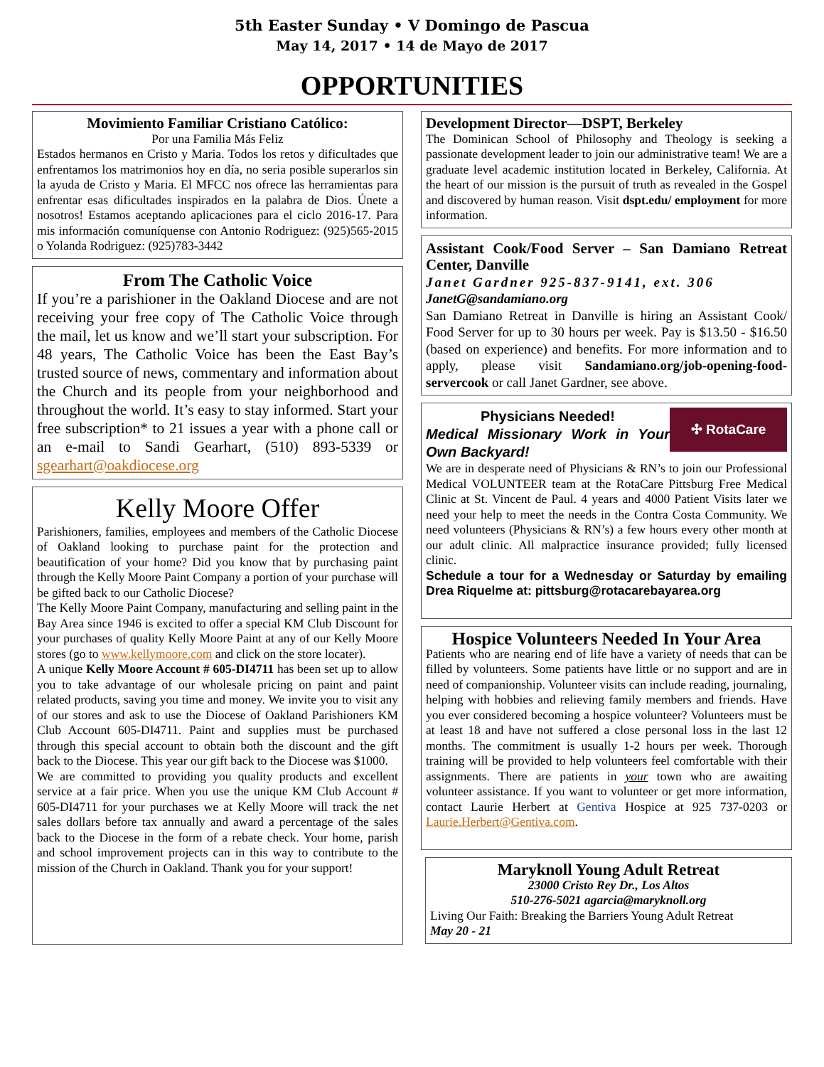5th Easter Sunday • V Domingo de Pascua
May 14, 2017 • 14 de Mayo de 2017
OPPORTUNITIES
Movimiento Familiar Cristiano Católico:
Por una Familia Más Feliz
Estados hermanos en Cristo y Maria. Todos los retos y dificultades que enfrentamos los matrimonios hoy en día, no seria posible superarlos sin la ayuda de Cristo y Maria. El MFCC nos ofrece las herramientas para enfrentar esas dificultades inspirados en la palabra de Dios. Únete a nosotros! Estamos aceptando aplicaciones para el ciclo 2016-17. Para mis información comuníquense con Antonio Rodriguez: (925)565-2015 o Yolanda Rodriguez: (925)783-3442
From The Catholic Voice
If you’re a parishioner in the Oakland Diocese and are not receiving your free copy of The Catholic Voice through the mail, let us know and we’ll start your subscription. For 48 years, The Catholic Voice has been the East Bay’s trusted source of news, commentary and information about the Church and its people from your neighborhood and throughout the world. It’s easy to stay informed. Start your free subscription* to 21 issues a year with a phone call or an e-mail to Sandi Gearhart, (510) 893-5339 or sgearhart@oakdiocese.org
Kelly Moore Offer
Parishioners, families, employees and members of the Catholic Diocese of Oakland looking to purchase paint for the protection and beautification of your home? Did you know that by purchasing paint through the Kelly Moore Paint Company a portion of your purchase will be gifted back to our Catholic Diocese?
The Kelly Moore Paint Company, manufacturing and selling paint in the Bay Area since 1946 is excited to offer a special KM Club Discount for your purchases of quality Kelly Moore Paint at any of our Kelly Moore stores (go to www.kellymoore.com and click on the store locater).
A unique Kelly Moore Account # 605-DI4711 has been set up to allow you to take advantage of our wholesale pricing on paint and paint related products, saving you time and money. We invite you to visit any of our stores and ask to use the Diocese of Oakland Parishioners KM Club Account 605-DI4711. Paint and supplies must be purchased through this special account to obtain both the discount and the gift back to the Diocese. This year our gift back to the Diocese was $1000.
We are committed to providing you quality products and excellent service at a fair price. When you use the unique KM Club Account # 605-DI4711 for your purchases we at Kelly Moore will track the net sales dollars before tax annually and award a percentage of the sales back to the Diocese in the form of a rebate check. Your home, parish and school improvement projects can in this way to contribute to the mission of the Church in Oakland. Thank you for your support!
Development Director—DSPT, Berkeley
The Dominican School of Philosophy and Theology is seeking a passionate development leader to join our administrative team! We are a graduate level academic institution located in Berkeley, California. At the heart of our mission is the pursuit of truth as revealed in the Gospel and discovered by human reason. Visit dspt.edu/ employment for more information.
Assistant Cook/Food Server – San Damiano Retreat Center, Danville
Janet Gardner 925-837-9141, ext. 306
JanetG@sandamiano.org
San Damiano Retreat in Danville is hiring an Assistant Cook/ Food Server for up to 30 hours per week. Pay is $13.50 - $16.50 (based on experience) and benefits. For more information and to apply, please visit Sandamiano.org/job-opening-food-servercook or call Janet Gardner, see above.
Physicians Needed!
Medical Missionary Work in Your Own Backyard!
✣ RotaCare
We are in desperate need of Physicians & RN’s to join our Professional Medical VOLUNTEER team at the RotaCare Pittsburg Free Medical Clinic at St. Vincent de Paul. 4 years and 4000 Patient Visits later we need your help to meet the needs in the Contra Costa Community. We need volunteers (Physicians & RN’s) a few hours every other month at our adult clinic. All malpractice insurance provided; fully licensed clinic.
Schedule a tour for a Wednesday or Saturday by emailing Drea Riquelme at: pittsburg@rotacarebayarea.org
Hospice Volunteers Needed In Your Area
Patients who are nearing end of life have a variety of needs that can be filled by volunteers. Some patients have little or no support and are in need of companionship. Volunteer visits can include reading, journaling, helping with hobbies and relieving family members and friends. Have you ever considered becoming a hospice volunteer? Volunteers must be at least 18 and have not suffered a close personal loss in the last 12 months. The commitment is usually 1-2 hours per week. Thorough training will be provided to help volunteers feel comfortable with their assignments. There are patients in your town who are awaiting volunteer assistance. If you want to volunteer or get more information, contact Laurie Herbert at Gentiva Hospice at 925 737-0203 or Laurie.Herbert@Gentiva.com.
Maryknoll Young Adult Retreat
23000 Cristo Rey Dr., Los Altos
510-276-5021 agarcia@maryknoll.org
Living Our Faith: Breaking the Barriers Young Adult Retreat
May 20 - 21